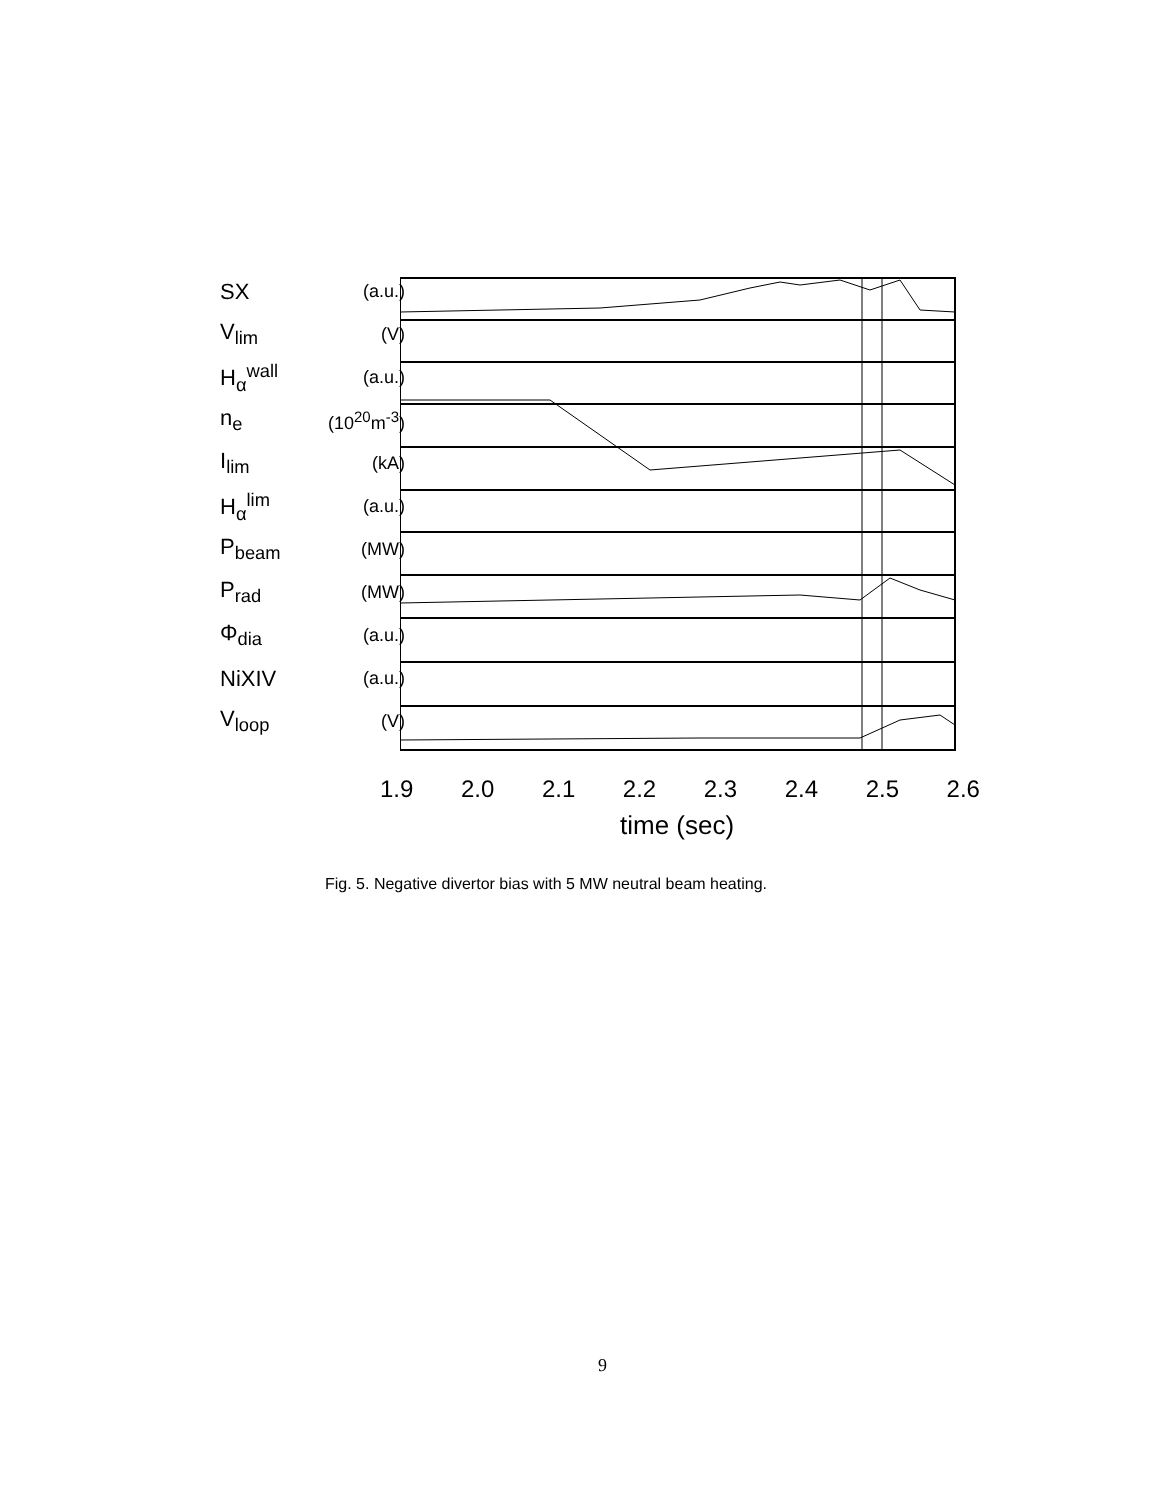SX (a.u.)
V<sub>lim</sub> (V)
H<sub>α</sub><sup>wall</sup> (a.u.)
n<sub>e</sub> (10<sup>20</sup>m<sup>-3</sup>)
I<sub>lim</sub> (kA)
H<sub>α</sub><sup>lim</sup> (a.u.)
P<sub>beam</sub> (MW)
P<sub>rad</sub> (MW)
Φ<sub>dia</sub> (a.u.)
NiXIV (a.u.)
V<sub>loop</sub> (V)
1.9 2.0 2.1 2.2 2.3 2.4 2.5 2.6
time (sec)
Fig. 5. Negative divertor bias with 5 MW neutral beam heating.
9